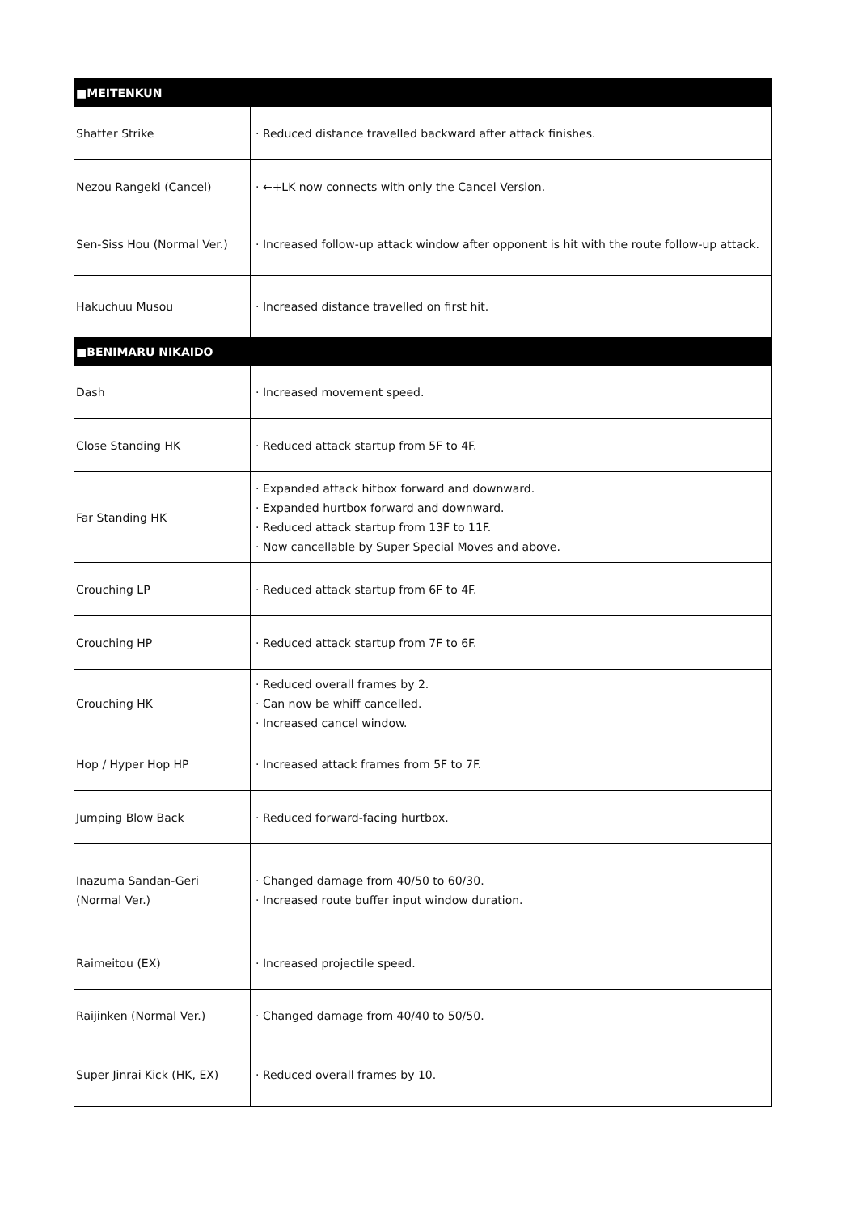| ■MEITENKUN | |
| --- | --- |
| Shatter Strike | · Reduced distance travelled backward after attack finishes. |
| Nezou Rangeki (Cancel) | · ←+LK now connects with only the Cancel Version. |
| Sen-Siss Hou (Normal Ver.) | · Increased follow-up attack window after opponent is hit with the route follow-up attack. |
| Hakuchuu Musou | · Increased distance travelled on first hit. |
| ■BENIMARU NIKAIDO | |
| Dash | · Increased movement speed. |
| Close Standing HK | · Reduced attack startup from 5F to 4F. |
| Far Standing HK | · Expanded attack hitbox forward and downward. · Expanded hurtbox forward and downward. · Reduced attack startup from 13F to 11F. · Now cancellable by Super Special Moves and above. |
| Crouching LP | · Reduced attack startup from 6F to 4F. |
| Crouching HP | · Reduced attack startup from 7F to 6F. |
| Crouching HK | · Reduced overall frames by 2. · Can now be whiff cancelled. · Increased cancel window. |
| Hop / Hyper Hop HP | · Increased attack frames from 5F to 7F. |
| Jumping Blow Back | · Reduced forward-facing hurtbox. |
| Inazuma Sandan-Geri (Normal Ver.) | · Changed damage from 40/50 to 60/30. · Increased route buffer input window duration. |
| Raimeitou (EX) | · Increased projectile speed. |
| Raijinken (Normal Ver.) | · Changed damage from 40/40 to 50/50. |
| Super Jinrai Kick (HK, EX) | · Reduced overall frames by 10. |